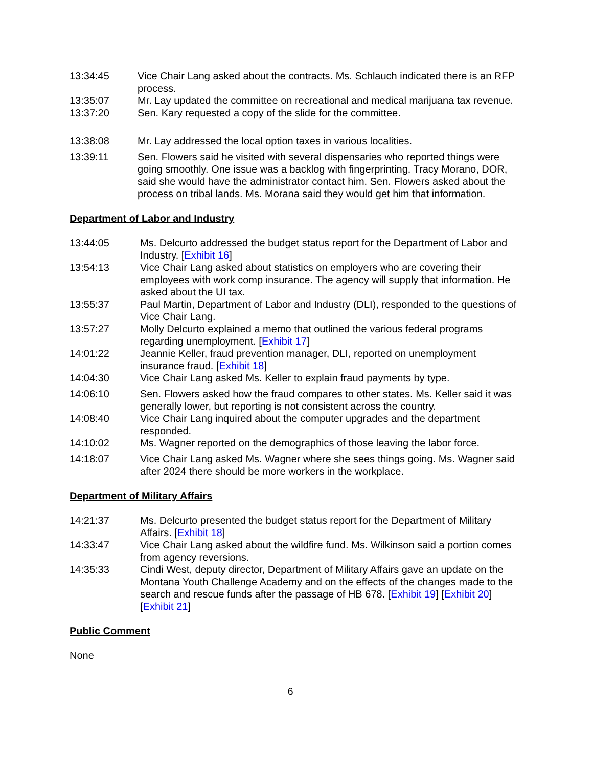13:34:45 Vice Chair Lang asked about the contracts. Ms. Schlauch indicated there is an RFP process.
13:35:07 Mr. Lay updated the committee on recreational and medical marijuana tax revenue.
13:37:20 Sen. Kary requested a copy of the slide for the committee.
13:38:08 Mr. Lay addressed the local option taxes in various localities.
13:39:11 Sen. Flowers said he visited with several dispensaries who reported things were going smoothly. One issue was a backlog with fingerprinting. Tracy Morano, DOR, said she would have the administrator contact him. Sen. Flowers asked about the process on tribal lands. Ms. Morana said they would get him that information.
Department of Labor and Industry
13:44:05 Ms. Delcurto addressed the budget status report for the Department of Labor and Industry. [Exhibit 16]
13:54:13 Vice Chair Lang asked about statistics on employers who are covering their employees with work comp insurance. The agency will supply that information. He asked about the UI tax.
13:55:37 Paul Martin, Department of Labor and Industry (DLI), responded to the questions of Vice Chair Lang.
13:57:27 Molly Delcurto explained a memo that outlined the various federal programs regarding unemployment. [Exhibit 17]
14:01:22 Jeannie Keller, fraud prevention manager, DLI, reported on unemployment insurance fraud. [Exhibit 18]
14:04:30 Vice Chair Lang asked Ms. Keller to explain fraud payments by type.
14:06:10 Sen. Flowers asked how the fraud compares to other states. Ms. Keller said it was generally lower, but reporting is not consistent across the country.
14:08:40 Vice Chair Lang inquired about the computer upgrades and the department responded.
14:10:02 Ms. Wagner reported on the demographics of those leaving the labor force.
14:18:07 Vice Chair Lang asked Ms. Wagner where she sees things going. Ms. Wagner said after 2024 there should be more workers in the workplace.
Department of Military Affairs
14:21:37 Ms. Delcurto presented the budget status report for the Department of Military Affairs. [Exhibit 18]
14:33:47 Vice Chair Lang asked about the wildfire fund. Ms. Wilkinson said a portion comes from agency reversions.
14:35:33 Cindi West, deputy director, Department of Military Affairs gave an update on the Montana Youth Challenge Academy and on the effects of the changes made to the search and rescue funds after the passage of HB 678. [Exhibit 19] [Exhibit 20] [Exhibit 21]
Public Comment
None
6